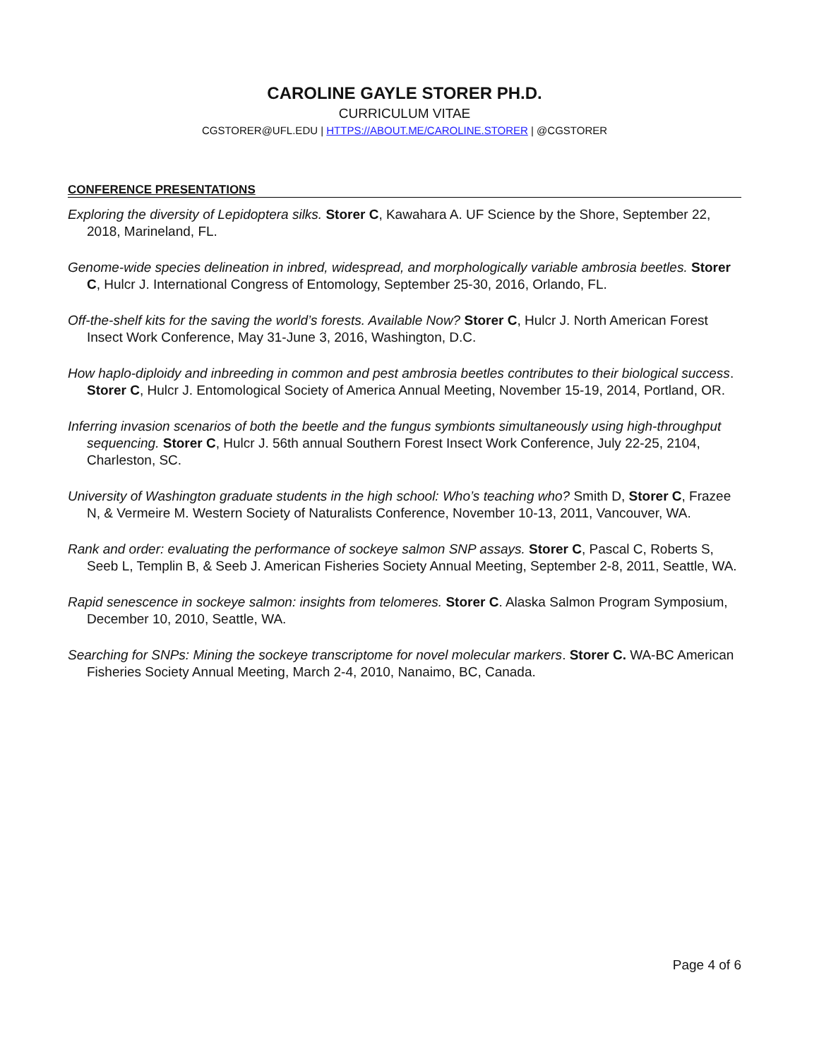CAROLINE GAYLE STORER PH.D.
CURRICULUM VITAE
CGSTORER@UFL.EDU | HTTPS://ABOUT.ME/CAROLINE.STORER | @CGSTORER
CONFERENCE PRESENTATIONS
Exploring the diversity of Lepidoptera silks. Storer C, Kawahara A. UF Science by the Shore, September 22, 2018, Marineland, FL.
Genome-wide species delineation in inbred, widespread, and morphologically variable ambrosia beetles. Storer C, Hulcr J. International Congress of Entomology, September 25-30, 2016, Orlando, FL.
Off-the-shelf kits for the saving the world’s forests. Available Now? Storer C, Hulcr J. North American Forest Insect Work Conference, May 31-June 3, 2016, Washington, D.C.
How haplo-diploidy and inbreeding in common and pest ambrosia beetles contributes to their biological success. Storer C, Hulcr J. Entomological Society of America Annual Meeting, November 15-19, 2014, Portland, OR.
Inferring invasion scenarios of both the beetle and the fungus symbionts simultaneously using high-throughput sequencing. Storer C, Hulcr J. 56th annual Southern Forest Insect Work Conference, July 22-25, 2104, Charleston, SC.
University of Washington graduate students in the high school: Who’s teaching who? Smith D, Storer C, Frazee N, & Vermeire M. Western Society of Naturalists Conference, November 10-13, 2011, Vancouver, WA.
Rank and order: evaluating the performance of sockeye salmon SNP assays. Storer C, Pascal C, Roberts S, Seeb L, Templin B, & Seeb J. American Fisheries Society Annual Meeting, September 2-8, 2011, Seattle, WA.
Rapid senescence in sockeye salmon: insights from telomeres. Storer C. Alaska Salmon Program Symposium, December 10, 2010, Seattle, WA.
Searching for SNPs: Mining the sockeye transcriptome for novel molecular markers. Storer C. WA-BC American Fisheries Society Annual Meeting, March 2-4, 2010, Nanaimo, BC, Canada.
Page 4 of 6